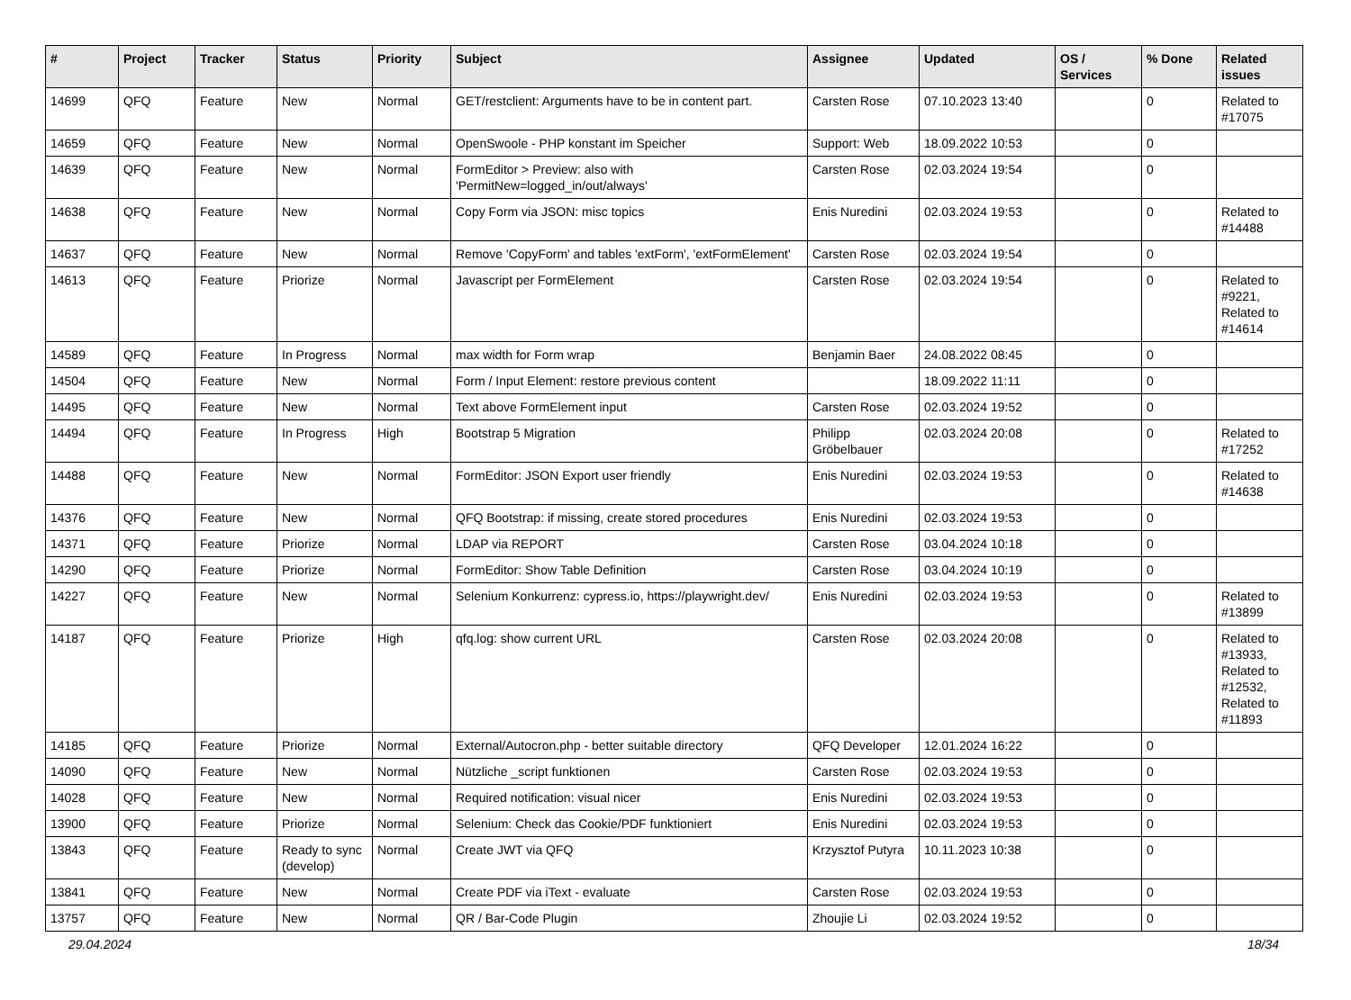| # | Project | Tracker | Status | Priority | Subject | Assignee | Updated | OS / Services | % Done | Related issues |
| --- | --- | --- | --- | --- | --- | --- | --- | --- | --- | --- |
| 14699 | QFQ | Feature | New | Normal | GET/restclient: Arguments have to be in content part. | Carsten Rose | 07.10.2023 13:40 | | 0 | Related to #17075 |
| 14659 | QFQ | Feature | New | Normal | OpenSwoole - PHP konstant im Speicher | Support: Web | 18.09.2022 10:53 | | 0 | |
| 14639 | QFQ | Feature | New | Normal | FormEditor > Preview: also with 'PermitNew=logged_in/out/always' | Carsten Rose | 02.03.2024 19:54 | | 0 | |
| 14638 | QFQ | Feature | New | Normal | Copy Form via JSON: misc topics | Enis Nuredini | 02.03.2024 19:53 | | 0 | Related to #14488 |
| 14637 | QFQ | Feature | New | Normal | Remove 'CopyForm' and tables 'extForm', 'extFormElement' | Carsten Rose | 02.03.2024 19:54 | | 0 | |
| 14613 | QFQ | Feature | Priorize | Normal | Javascript per FormElement | Carsten Rose | 02.03.2024 19:54 | | 0 | Related to #9221, Related to #14614 |
| 14589 | QFQ | Feature | In Progress | Normal | max width for Form wrap | Benjamin Baer | 24.08.2022 08:45 | | 0 | |
| 14504 | QFQ | Feature | New | Normal | Form / Input Element: restore previous content | | 18.09.2022 11:11 | | 0 | |
| 14495 | QFQ | Feature | New | Normal | Text above FormElement input | Carsten Rose | 02.03.2024 19:52 | | 0 | |
| 14494 | QFQ | Feature | In Progress | High | Bootstrap 5 Migration | Philipp Gröbelbauer | 02.03.2024 20:08 | | 0 | Related to #17252 |
| 14488 | QFQ | Feature | New | Normal | FormEditor: JSON Export user friendly | Enis Nuredini | 02.03.2024 19:53 | | 0 | Related to #14638 |
| 14376 | QFQ | Feature | New | Normal | QFQ Bootstrap: if missing, create stored procedures | Enis Nuredini | 02.03.2024 19:53 | | 0 | |
| 14371 | QFQ | Feature | Priorize | Normal | LDAP via REPORT | Carsten Rose | 03.04.2024 10:18 | | 0 | |
| 14290 | QFQ | Feature | Priorize | Normal | FormEditor: Show Table Definition | Carsten Rose | 03.04.2024 10:19 | | 0 | |
| 14227 | QFQ | Feature | New | Normal | Selenium Konkurrenz: cypress.io, https://playwright.dev/ | Enis Nuredini | 02.03.2024 19:53 | | 0 | Related to #13899 |
| 14187 | QFQ | Feature | Priorize | High | qfq.log: show current URL | Carsten Rose | 02.03.2024 20:08 | | 0 | Related to #13933, Related to #12532, Related to #11893 |
| 14185 | QFQ | Feature | Priorize | Normal | External/Autocron.php - better suitable directory | QFQ Developer | 12.01.2024 16:22 | | 0 | |
| 14090 | QFQ | Feature | New | Normal | Nützliche _script funktionen | Carsten Rose | 02.03.2024 19:53 | | 0 | |
| 14028 | QFQ | Feature | New | Normal | Required notification: visual nicer | Enis Nuredini | 02.03.2024 19:53 | | 0 | |
| 13900 | QFQ | Feature | Priorize | Normal | Selenium: Check das Cookie/PDF funktioniert | Enis Nuredini | 02.03.2024 19:53 | | 0 | |
| 13843 | QFQ | Feature | Ready to sync (develop) | Normal | Create JWT via QFQ | Krzysztof Putyra | 10.11.2023 10:38 | | 0 | |
| 13841 | QFQ | Feature | New | Normal | Create PDF via iText - evaluate | Carsten Rose | 02.03.2024 19:53 | | 0 | |
| 13757 | QFQ | Feature | New | Normal | QR / Bar-Code Plugin | Zhoujie Li | 02.03.2024 19:52 | | 0 | |
29.04.2024 18/34